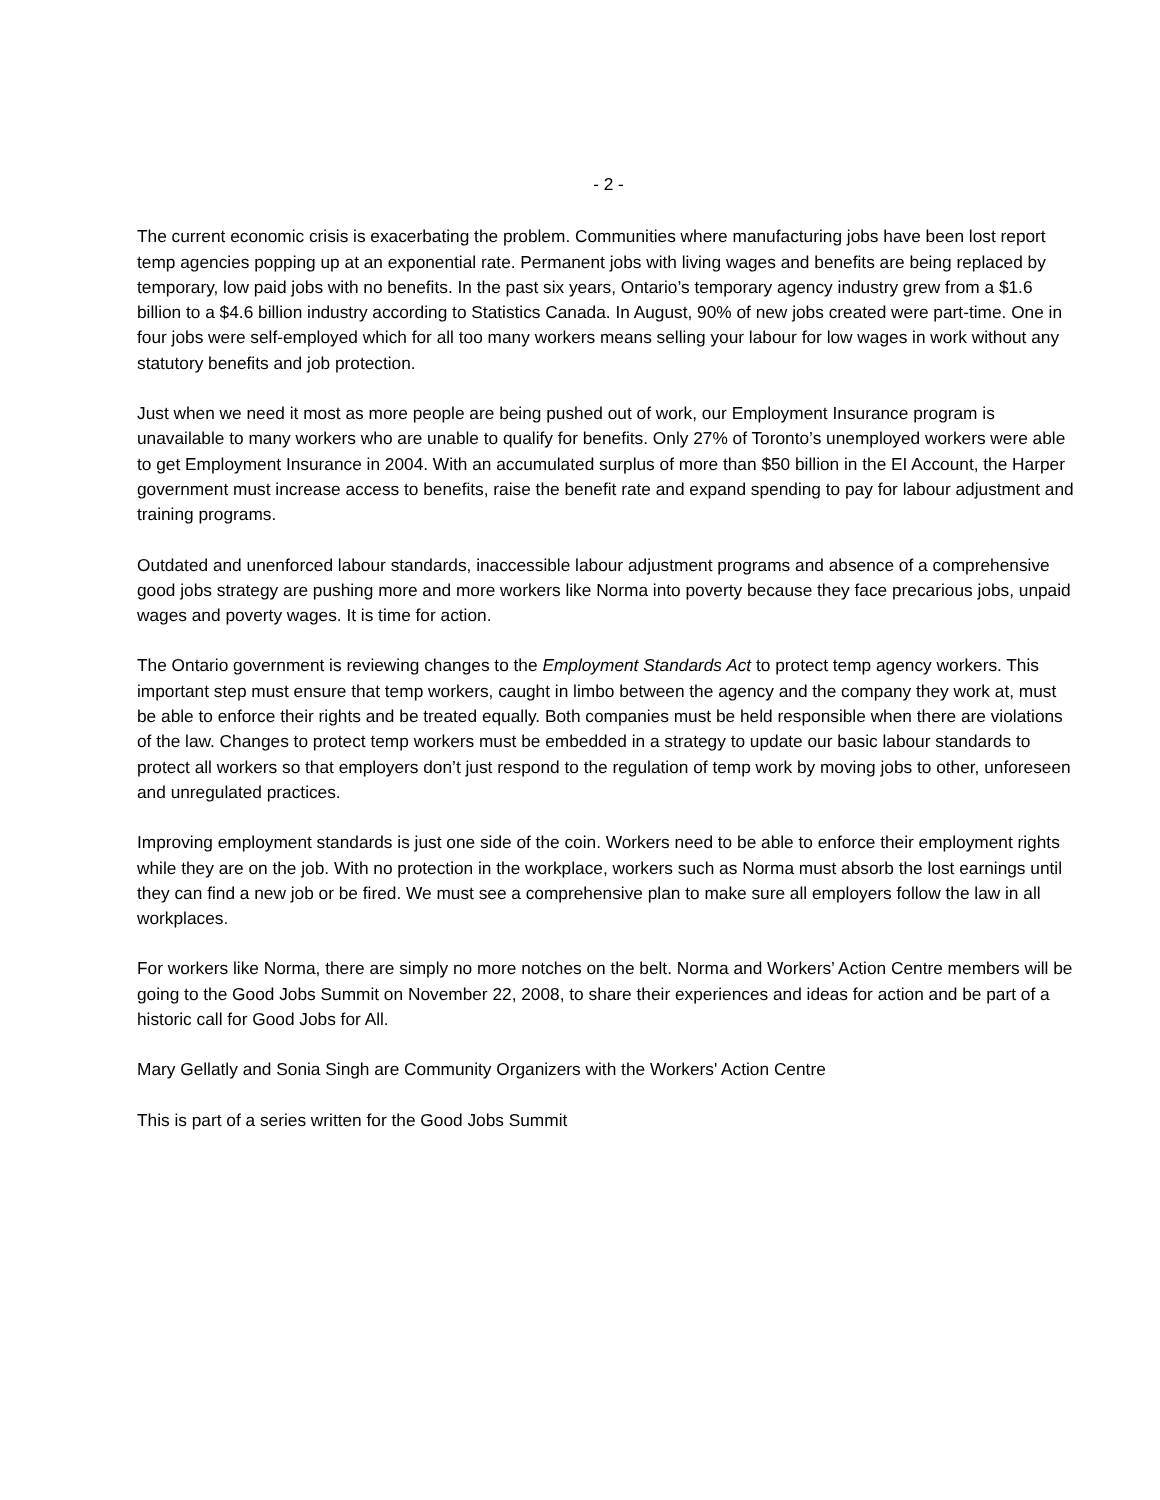- 2 -
The current economic crisis is exacerbating the problem. Communities where manufacturing jobs have been lost report temp agencies popping up at an exponential rate. Permanent jobs with living wages and benefits are being replaced by temporary, low paid jobs with no benefits. In the past six years, Ontario’s temporary agency industry grew from a $1.6 billion to a $4.6 billion industry according to Statistics Canada. In August, 90% of new jobs created were part-time. One in four jobs were self-employed which for all too many workers means selling your labour for low wages in work without any statutory benefits and job protection.
Just when we need it most as more people are being pushed out of work, our Employment Insurance program is unavailable to many workers who are unable to qualify for benefits. Only 27% of Toronto’s unemployed workers were able to get Employment Insurance in 2004. With an accumulated surplus of more than $50 billion in the EI Account, the Harper government must increase access to benefits, raise the benefit rate and expand spending to pay for labour adjustment and training programs.
Outdated and unenforced labour standards, inaccessible labour adjustment programs and absence of a comprehensive good jobs strategy are pushing more and more workers like Norma into poverty because they face precarious jobs, unpaid wages and poverty wages. It is time for action.
The Ontario government is reviewing changes to the Employment Standards Act to protect temp agency workers. This important step must ensure that temp workers, caught in limbo between the agency and the company they work at, must be able to enforce their rights and be treated equally. Both companies must be held responsible when there are violations of the law. Changes to protect temp workers must be embedded in a strategy to update our basic labour standards to protect all workers so that employers don’t just respond to the regulation of temp work by moving jobs to other, unforeseen and unregulated practices.
Improving employment standards is just one side of the coin. Workers need to be able to enforce their employment rights while they are on the job. With no protection in the workplace, workers such as Norma must absorb the lost earnings until they can find a new job or be fired. We must see a comprehensive plan to make sure all employers follow the law in all workplaces.
For workers like Norma, there are simply no more notches on the belt. Norma and Workers’ Action Centre members will be going to the Good Jobs Summit on November 22, 2008, to share their experiences and ideas for action and be part of a historic call for Good Jobs for All.
Mary Gellatly and Sonia Singh are Community Organizers with the Workers' Action Centre
This is part of a series written for the Good Jobs Summit